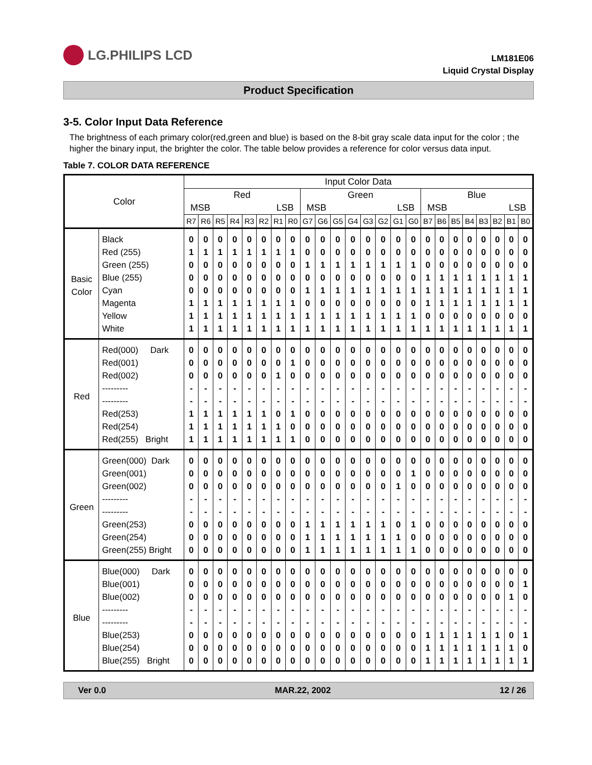LG.PHILIPS LCD
LM181E06
Liquid Crystal Display
Product Specification
3-5. Color Input Data Reference
The brightness of each primary color(red,green and blue) is based on the 8-bit gray scale data input for the color ; the higher the binary input, the brighter the color. The table below provides a reference for color versus data input.
Table 7. COLOR DATA REFERENCE
| Color | | Input Color Data | | | | | | | | | | | | | | | | | | | | | | | |
| --- | --- | --- | --- | --- | --- | --- | --- | --- | --- | --- | --- | --- | --- | --- | --- | --- | --- | --- | --- | --- | --- | --- | --- | --- | --- |
| | | Red MSB LSB | | | | | | | | Green MSB LSB | | | | | | | | Blue MSB LSB | | | | | | | |
| | | R7 | R6 | R5 | R4 | R3 | R2 | R1 | R0 | G7 | G6 | G5 | G4 | G3 | G2 | G1 | G0 | B7 | B6 | B5 | B4 | B3 | B2 | B1 | B0 |
| Basic Color | Black | 0 | 0 | 0 | 0 | 0 | 0 | 0 | 0 | 0 | 0 | 0 | 0 | 0 | 0 | 0 | 0 | 0 | 0 | 0 | 0 | 0 | 0 | 0 | 0 |
| | Red (255) | 1 | 1 | 1 | 1 | 1 | 1 | 1 | 1 | 0 | 0 | 0 | 0 | 0 | 0 | 0 | 0 | 0 | 0 | 0 | 0 | 0 | 0 | 0 | 0 |
| | Green (255) | 0 | 0 | 0 | 0 | 0 | 0 | 0 | 0 | 1 | 1 | 1 | 1 | 1 | 1 | 1 | 1 | 0 | 0 | 0 | 0 | 0 | 0 | 0 | 0 |
| | Blue (255) | 0 | 0 | 0 | 0 | 0 | 0 | 0 | 0 | 0 | 0 | 0 | 0 | 0 | 0 | 0 | 0 | 1 | 1 | 1 | 1 | 1 | 1 | 1 | 1 |
| | Cyan | 0 | 0 | 0 | 0 | 0 | 0 | 0 | 0 | 1 | 1 | 1 | 1 | 1 | 1 | 1 | 1 | 1 | 1 | 1 | 1 | 1 | 1 | 1 | 1 |
| | Magenta | 1 | 1 | 1 | 1 | 1 | 1 | 1 | 1 | 0 | 0 | 0 | 0 | 0 | 0 | 0 | 0 | 1 | 1 | 1 | 1 | 1 | 1 | 1 | 1 |
| | Yellow | 1 | 1 | 1 | 1 | 1 | 1 | 1 | 1 | 1 | 1 | 1 | 1 | 1 | 1 | 1 | 1 | 0 | 0 | 0 | 0 | 0 | 0 | 0 | 0 |
| | White | 1 | 1 | 1 | 1 | 1 | 1 | 1 | 1 | 1 | 1 | 1 | 1 | 1 | 1 | 1 | 1 | 1 | 1 | 1 | 1 | 1 | 1 | 1 | 1 |
| Red | Red(000) Dark | 0 | 0 | 0 | 0 | 0 | 0 | 0 | 0 | 0 | 0 | 0 | 0 | 0 | 0 | 0 | 0 | 0 | 0 | 0 | 0 | 0 | 0 | 0 | 0 |
| | Red(001) | 0 | 0 | 0 | 0 | 0 | 0 | 0 | 1 | 0 | 0 | 0 | 0 | 0 | 0 | 0 | 0 | 0 | 0 | 0 | 0 | 0 | 0 | 0 | 0 |
| | Red(002) | 0 | 0 | 0 | 0 | 0 | 0 | 1 | 0 | 0 | 0 | 0 | 0 | 0 | 0 | 0 | 0 | 0 | 0 | 0 | 0 | 0 | 0 | 0 | 0 |
| | --------- | - | - | - | - | - | - | - | - | - | - | - | - | - | - | - | - | - | - | - | - | - | - | - | - |
| | --------- | - | - | - | - | - | - | - | - | - | - | - | - | - | - | - | - | - | - | - | - | - | - | - | - |
| | Red(253) | 1 | 1 | 1 | 1 | 1 | 1 | 0 | 1 | 0 | 0 | 0 | 0 | 0 | 0 | 0 | 0 | 0 | 0 | 0 | 0 | 0 | 0 | 0 | 0 |
| | Red(254) | 1 | 1 | 1 | 1 | 1 | 1 | 1 | 0 | 0 | 0 | 0 | 0 | 0 | 0 | 0 | 0 | 0 | 0 | 0 | 0 | 0 | 0 | 0 | 0 |
| | Red(255) Bright | 1 | 1 | 1 | 1 | 1 | 1 | 1 | 1 | 0 | 0 | 0 | 0 | 0 | 0 | 0 | 0 | 0 | 0 | 0 | 0 | 0 | 0 | 0 | 0 |
| Green | Green(000) Dark | 0 | 0 | 0 | 0 | 0 | 0 | 0 | 0 | 0 | 0 | 0 | 0 | 0 | 0 | 0 | 0 | 0 | 0 | 0 | 0 | 0 | 0 | 0 | 0 |
| | Green(001) | 0 | 0 | 0 | 0 | 0 | 0 | 0 | 0 | 0 | 0 | 0 | 0 | 0 | 0 | 0 | 1 | 0 | 0 | 0 | 0 | 0 | 0 | 0 | 0 |
| | Green(002) | 0 | 0 | 0 | 0 | 0 | 0 | 0 | 0 | 0 | 0 | 0 | 0 | 0 | 0 | 1 | 0 | 0 | 0 | 0 | 0 | 0 | 0 | 0 | 0 |
| | --------- | - | - | - | - | - | - | - | - | - | - | - | - | - | - | - | - | - | - | - | - | - | - | - | - |
| | --------- | - | - | - | - | - | - | - | - | - | - | - | - | - | - | - | - | - | - | - | - | - | - | - | - |
| | Green(253) | 0 | 0 | 0 | 0 | 0 | 0 | 0 | 0 | 1 | 1 | 1 | 1 | 1 | 1 | 0 | 1 | 0 | 0 | 0 | 0 | 0 | 0 | 0 | 0 |
| | Green(254) | 0 | 0 | 0 | 0 | 0 | 0 | 0 | 0 | 1 | 1 | 1 | 1 | 1 | 1 | 1 | 0 | 0 | 0 | 0 | 0 | 0 | 0 | 0 | 0 |
| | Green(255) Bright | 0 | 0 | 0 | 0 | 0 | 0 | 0 | 0 | 1 | 1 | 1 | 1 | 1 | 1 | 1 | 1 | 0 | 0 | 0 | 0 | 0 | 0 | 0 | 0 |
| Blue | Blue(000) Dark | 0 | 0 | 0 | 0 | 0 | 0 | 0 | 0 | 0 | 0 | 0 | 0 | 0 | 0 | 0 | 0 | 0 | 0 | 0 | 0 | 0 | 0 | 0 | 0 |
| | Blue(001) | 0 | 0 | 0 | 0 | 0 | 0 | 0 | 0 | 0 | 0 | 0 | 0 | 0 | 0 | 0 | 0 | 0 | 0 | 0 | 0 | 0 | 0 | 0 | 1 |
| | Blue(002) | 0 | 0 | 0 | 0 | 0 | 0 | 0 | 0 | 0 | 0 | 0 | 0 | 0 | 0 | 0 | 0 | 0 | 0 | 0 | 0 | 0 | 0 | 1 | 0 |
| | --------- | - | - | - | - | - | - | - | - | - | - | - | - | - | - | - | - | - | - | - | - | - | - | - | - |
| | --------- | - | - | - | - | - | - | - | - | - | - | - | - | - | - | - | - | - | - | - | - | - | - | - | - |
| | Blue(253) | 0 | 0 | 0 | 0 | 0 | 0 | 0 | 0 | 0 | 0 | 0 | 0 | 0 | 0 | 0 | 0 | 1 | 1 | 1 | 1 | 1 | 1 | 0 | 1 |
| | Blue(254) | 0 | 0 | 0 | 0 | 0 | 0 | 0 | 0 | 0 | 0 | 0 | 0 | 0 | 0 | 0 | 0 | 1 | 1 | 1 | 1 | 1 | 1 | 1 | 0 |
| | Blue(255) Bright | 0 | 0 | 0 | 0 | 0 | 0 | 0 | 0 | 0 | 0 | 0 | 0 | 0 | 0 | 0 | 0 | 1 | 1 | 1 | 1 | 1 | 1 | 1 | 1 |
Ver 0.0 MAR.22, 2002 12 / 26